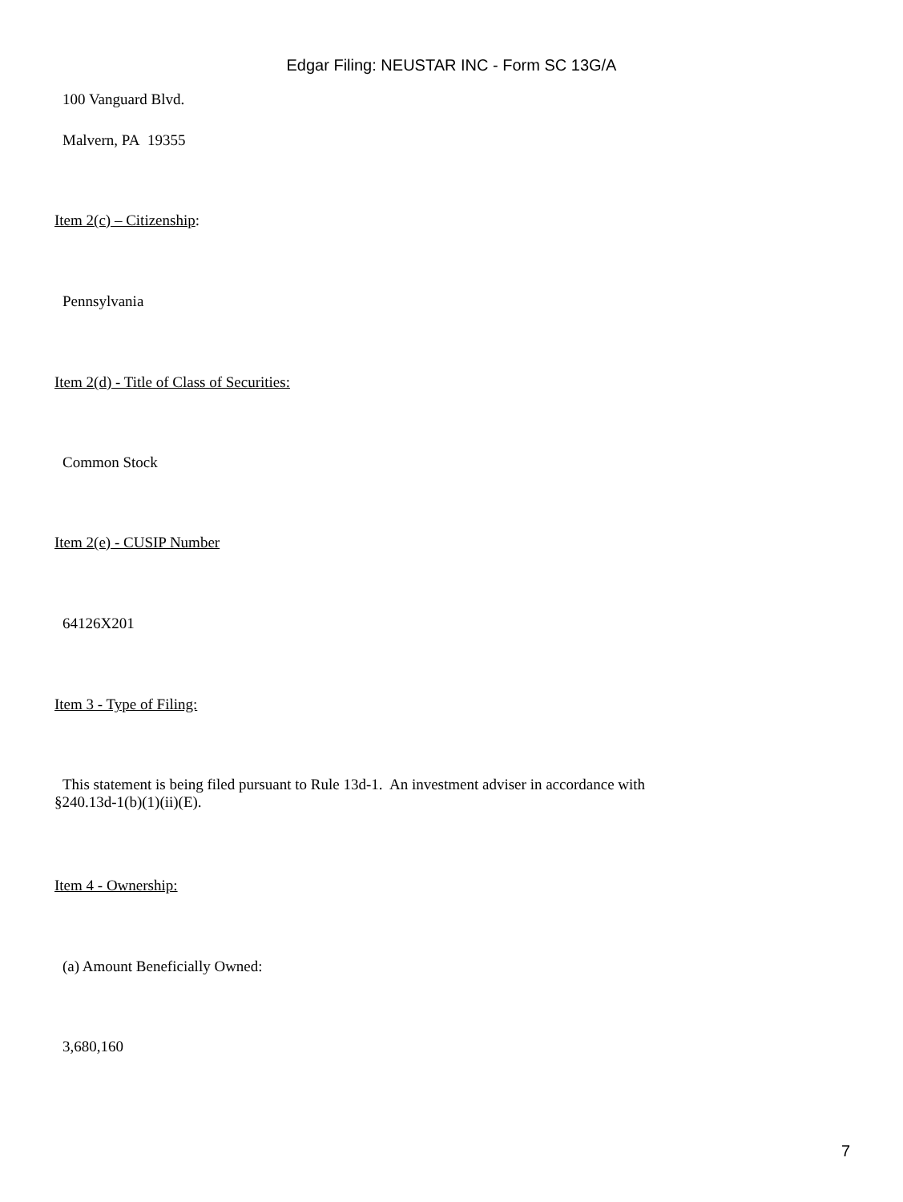Edgar Filing: NEUSTAR INC - Form SC 13G/A
100 Vanguard Blvd.
Malvern, PA 19355
Item 2(c) – Citizenship:
Pennsylvania
Item 2(d) - Title of Class of Securities:
Common Stock
Item 2(e) - CUSIP Number
64126X201
Item 3 - Type of Filing:
This statement is being filed pursuant to Rule 13d-1. An investment adviser in accordance with
§240.13d-1(b)(1)(ii)(E).
Item 4 - Ownership:
(a) Amount Beneficially Owned:
3,680,160
7